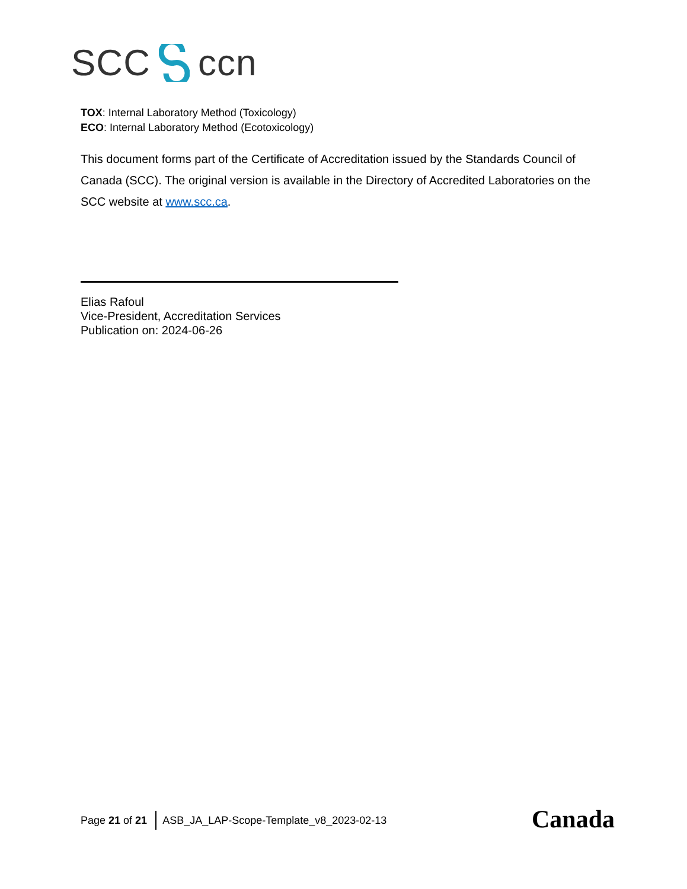SCC ccn
TOX: Internal Laboratory Method (Toxicology)
ECO: Internal Laboratory Method (Ecotoxicology)
This document forms part of the Certificate of Accreditation issued by the Standards Council of Canada (SCC). The original version is available in the Directory of Accredited Laboratories on the SCC website at www.scc.ca.
Elias Rafoul
Vice-President, Accreditation Services
Publication on: 2024-06-26
Page 21 of 21 ASB_JA_LAP-Scope-Template_v8_2023-02-13 Canada